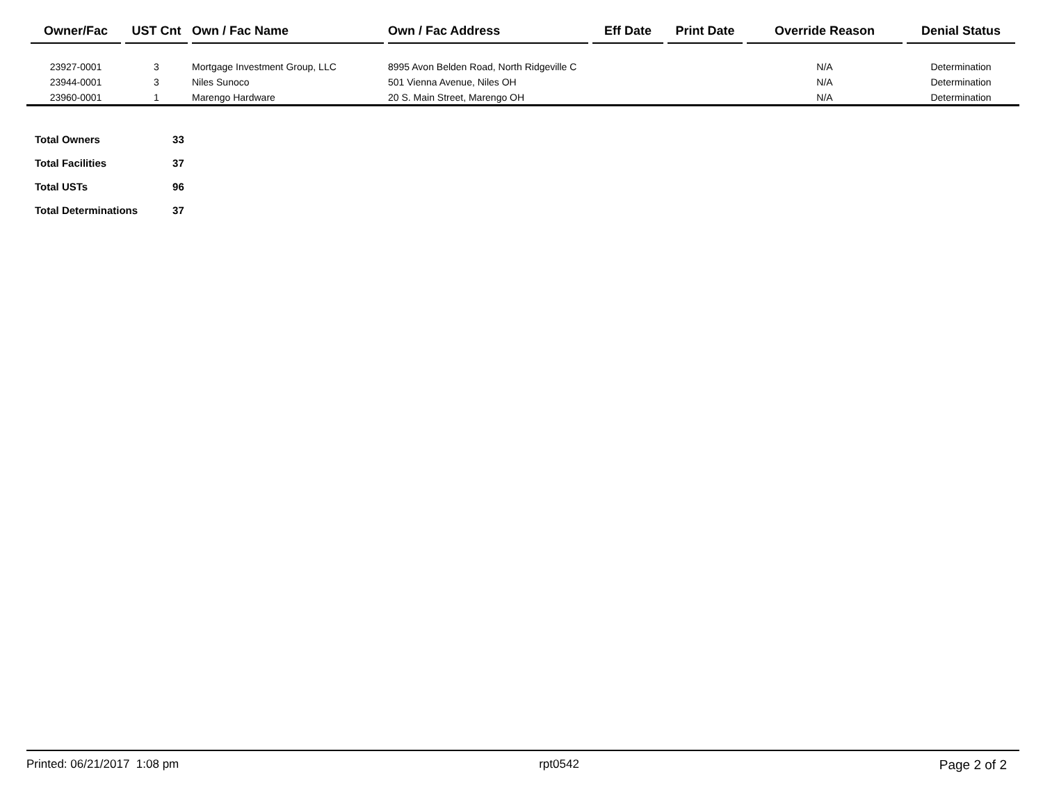| Owner/Fac | UST Cnt | Own / Fac Name | Own / Fac Address | Eff Date | Print Date | Override Reason | Denial Status |
| --- | --- | --- | --- | --- | --- | --- | --- |
| 23927-0001 | 3 | Mortgage Investment Group, LLC | 8995 Avon Belden Road, North Ridgeville C | | | N/A | Determination |
| 23944-0001 | 3 | Niles Sunoco | 501 Vienna Avenue, Niles OH | | | N/A | Determination |
| 23960-0001 | 1 | Marengo Hardware | 20 S. Main Street, Marengo OH | | | N/A | Determination |
| Total Owners | 33 |
| Total Facilities | 37 |
| Total USTs | 96 |
| Total Determinations | 37 |
Printed: 06/21/2017 1:08 pm rpt0542 Page 2 of 2